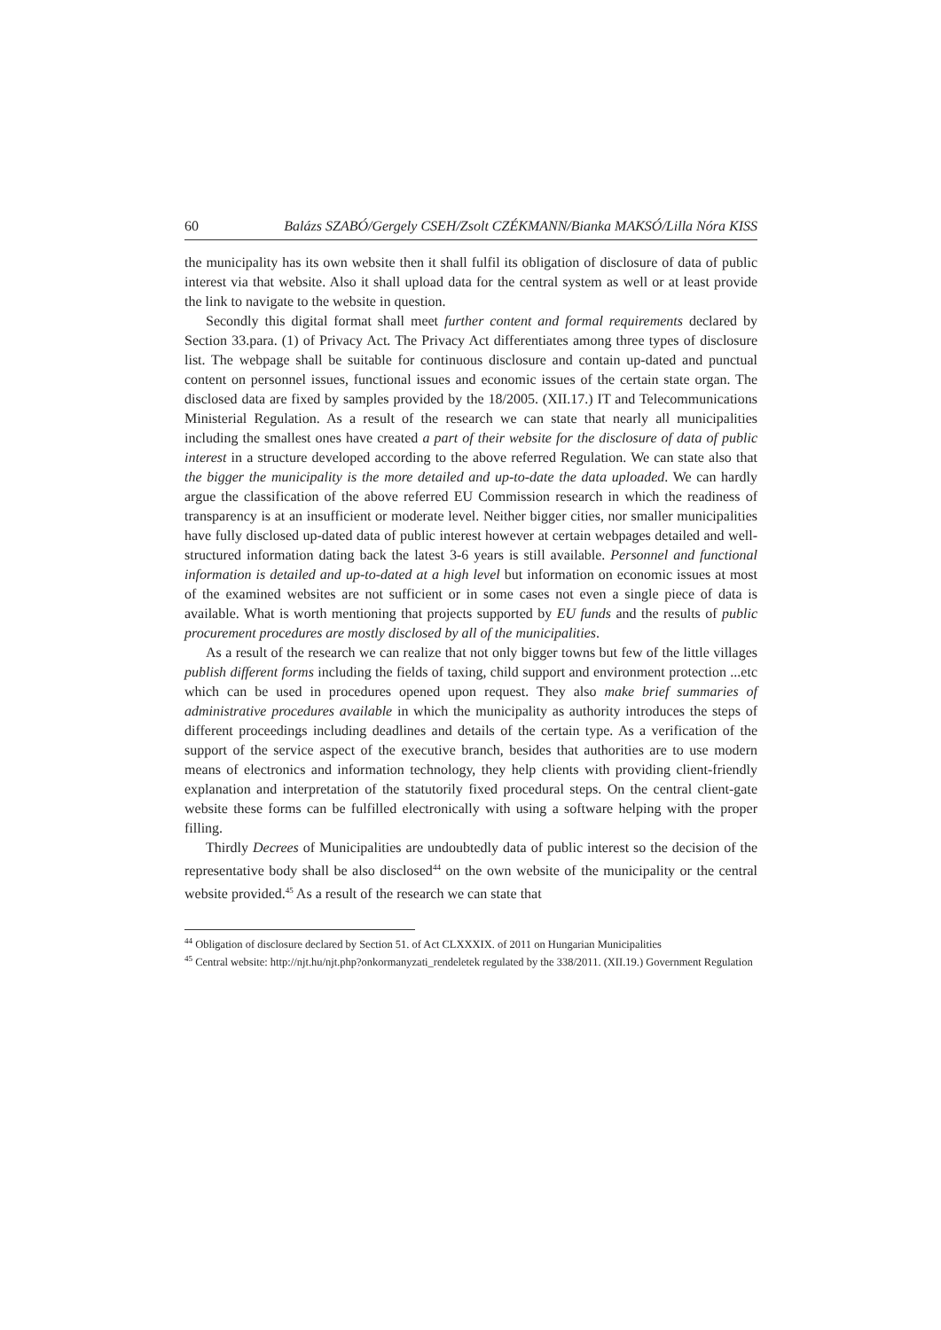60 Balázs SZABÓ/Gergely CSEH/Zsolt CZÉKMANN/Bianka MAKSÓ/Lilla Nóra KISS
the municipality has its own website then it shall fulfil its obligation of disclosure of data of public interest via that website. Also it shall upload data for the central system as well or at least provide the link to navigate to the website in question.
Secondly this digital format shall meet further content and formal requirements declared by Section 33.para. (1) of Privacy Act. The Privacy Act differentiates among three types of disclosure list. The webpage shall be suitable for continuous disclosure and contain up-dated and punctual content on personnel issues, functional issues and economic issues of the certain state organ. The disclosed data are fixed by samples provided by the 18/2005. (XII.17.) IT and Telecommunications Ministerial Regulation. As a result of the research we can state that nearly all municipalities including the smallest ones have created a part of their website for the disclosure of data of public interest in a structure developed according to the above referred Regulation. We can state also that the bigger the municipality is the more detailed and up-to-date the data uploaded. We can hardly argue the classification of the above referred EU Commission research in which the readiness of transparency is at an insufficient or moderate level. Neither bigger cities, nor smaller municipalities have fully disclosed up-dated data of public interest however at certain webpages detailed and well-structured information dating back the latest 3-6 years is still available. Personnel and functional information is detailed and up-to-dated at a high level but information on economic issues at most of the examined websites are not sufficient or in some cases not even a single piece of data is available. What is worth mentioning that projects supported by EU funds and the results of public procurement procedures are mostly disclosed by all of the municipalities.
As a result of the research we can realize that not only bigger towns but few of the little villages publish different forms including the fields of taxing, child support and environment protection ...etc which can be used in procedures opened upon request. They also make brief summaries of administrative procedures available in which the municipality as authority introduces the steps of different proceedings including deadlines and details of the certain type. As a verification of the support of the service aspect of the executive branch, besides that authorities are to use modern means of electronics and information technology, they help clients with providing client-friendly explanation and interpretation of the statutorily fixed procedural steps. On the central client-gate website these forms can be fulfilled electronically with using a software helping with the proper filling.
Thirdly Decrees of Municipalities are undoubtedly data of public interest so the decision of the representative body shall be also disclosed<sup>44</sup> on the own website of the municipality or the central website provided.<sup>45</sup> As a result of the research we can state that
<sup>44</sup> Obligation of disclosure declared by Section 51. of Act CLXXXIX. of 2011 on Hungarian Municipalities
<sup>45</sup> Central website: http://njt.hu/njt.php?onkormanyzati_rendeletek regulated by the 338/2011. (XII.19.) Government Regulation